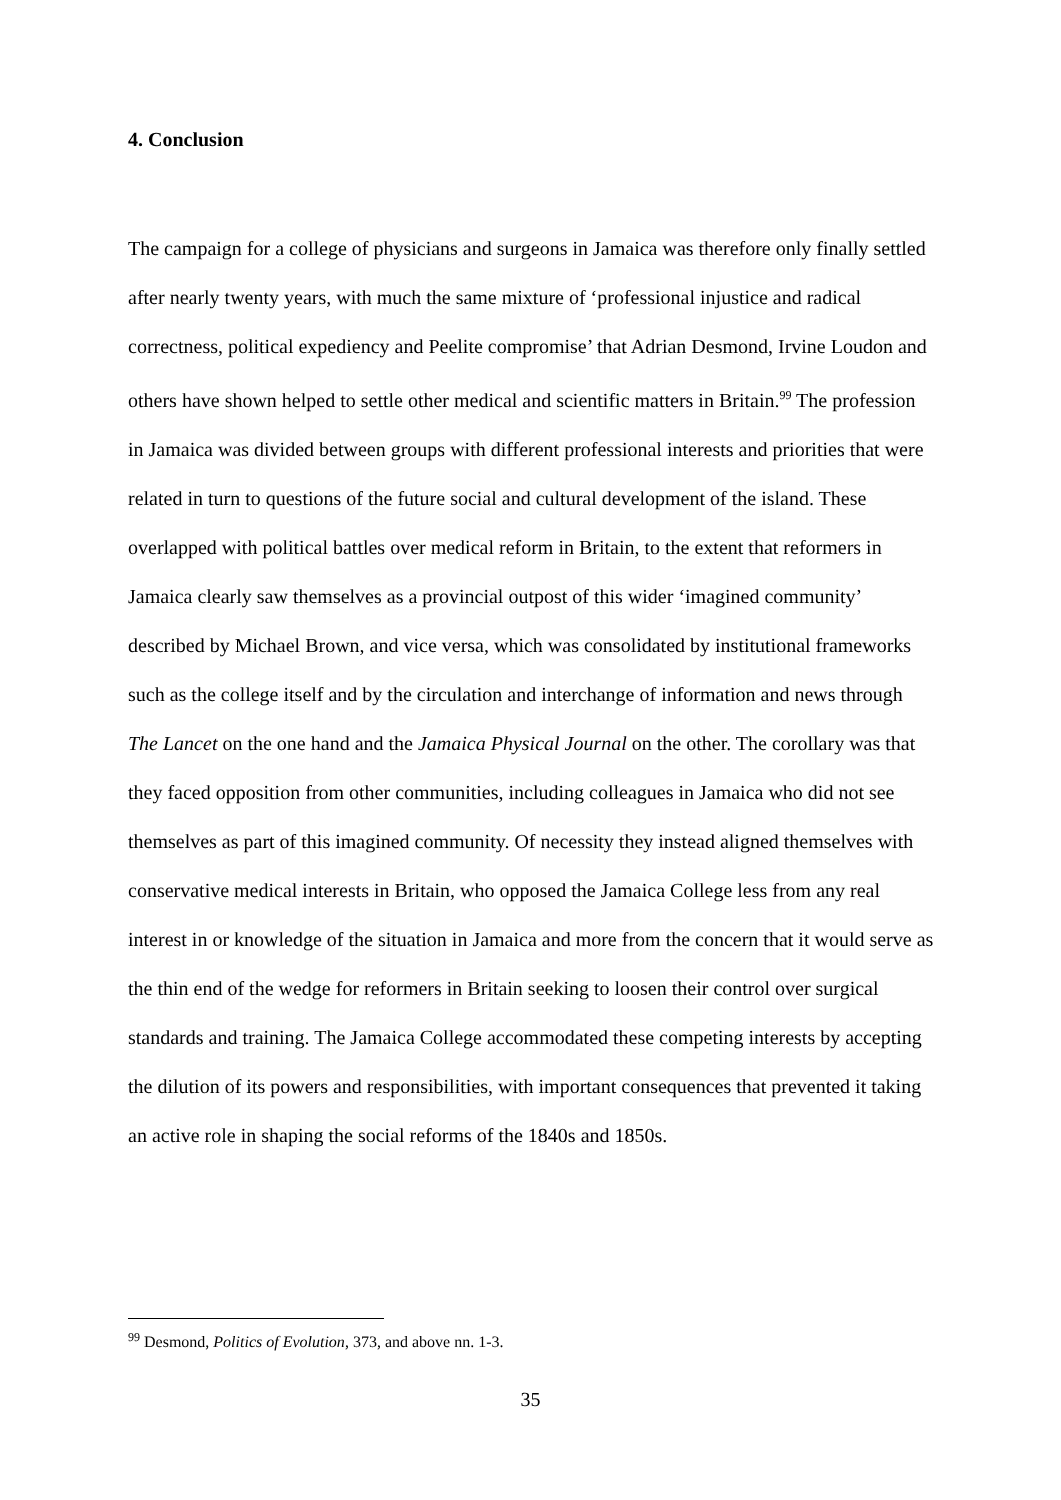4. Conclusion
The campaign for a college of physicians and surgeons in Jamaica was therefore only finally settled after nearly twenty years, with much the same mixture of ‘professional injustice and radical correctness, political expediency and Peelite compromise’ that Adrian Desmond, Irvine Loudon and others have shown helped to settle other medical and scientific matters in Britain.<sup>99</sup> The profession in Jamaica was divided between groups with different professional interests and priorities that were related in turn to questions of the future social and cultural development of the island. These overlapped with political battles over medical reform in Britain, to the extent that reformers in Jamaica clearly saw themselves as a provincial outpost of this wider ‘imagined community’ described by Michael Brown, and vice versa, which was consolidated by institutional frameworks such as the college itself and by the circulation and interchange of information and news through The Lancet on the one hand and the Jamaica Physical Journal on the other. The corollary was that they faced opposition from other communities, including colleagues in Jamaica who did not see themselves as part of this imagined community. Of necessity they instead aligned themselves with conservative medical interests in Britain, who opposed the Jamaica College less from any real interest in or knowledge of the situation in Jamaica and more from the concern that it would serve as the thin end of the wedge for reformers in Britain seeking to loosen their control over surgical standards and training. The Jamaica College accommodated these competing interests by accepting the dilution of its powers and responsibilities, with important consequences that prevented it taking an active role in shaping the social reforms of the 1840s and 1850s.
<sup>99</sup> Desmond, Politics of Evolution, 373, and above nn. 1-3.
35